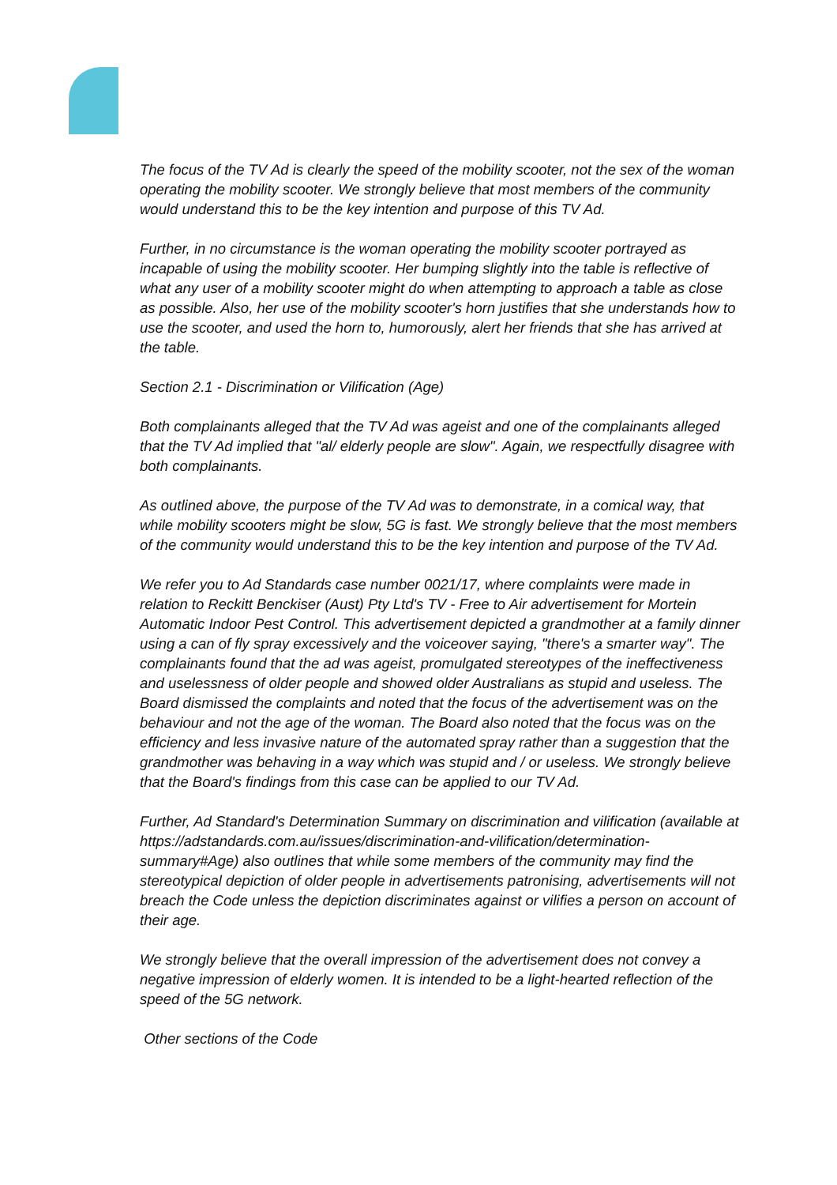The focus of the TV Ad is clearly the speed of the mobility scooter, not the sex of the woman operating the mobility scooter. We strongly believe that most members of the community would understand this to be the key intention and purpose of this TV Ad.
Further, in no circumstance is the woman operating the mobility scooter portrayed as incapable of using the mobility scooter. Her bumping slightly into the table is reflective of what any user of a mobility scooter might do when attempting to approach a table as close as possible. Also, her use of the mobility scooter's horn justifies that she understands how to use the scooter, and used the horn to, humorously, alert her friends that she has arrived at the table.
Section 2.1 - Discrimination or Vilification (Age)
Both complainants alleged that the TV Ad was ageist and one of the complainants alleged that the TV Ad implied that "al/ elderly people are slow". Again, we respectfully disagree with both complainants.
As outlined above, the purpose of the TV Ad was to demonstrate, in a comical way, that while mobility scooters might be slow, 5G is fast. We strongly believe that the most members of the community would understand this to be the key intention and purpose of the TV Ad.
We refer you to Ad Standards case number 0021/17, where complaints were made in relation to Reckitt Benckiser (Aust) Pty Ltd's TV - Free to Air advertisement for Mortein Automatic Indoor Pest Control. This advertisement depicted a grandmother at a family dinner using a can of fly spray excessively and the voiceover saying, "there's a smarter way". The complainants found that the ad was ageist, promulgated stereotypes of the ineffectiveness and uselessness of older people and showed older Australians as stupid and useless. The Board dismissed the complaints and noted that the focus of the advertisement was on the behaviour and not the age of the woman. The Board also noted that the focus was on the efficiency and less invasive nature of the automated spray rather than a suggestion that the grandmother was behaving in a way which was stupid and / or useless. We strongly believe that the Board's findings from this case can be applied to our TV Ad.
Further, Ad Standard's Determination Summary on discrimination and vilification (available at https://adstandards.com.au/issues/discrimination-and-vilification/determination-summary#Age) also outlines that while some members of the community may find the stereotypical depiction of older people in advertisements patronising, advertisements will not breach the Code unless the depiction discriminates against or vilifies a person on account of their age.
We strongly believe that the overall impression of the advertisement does not convey a negative impression of elderly women. It is intended to be a light-hearted reflection of the speed of the 5G network.
Other sections of the Code